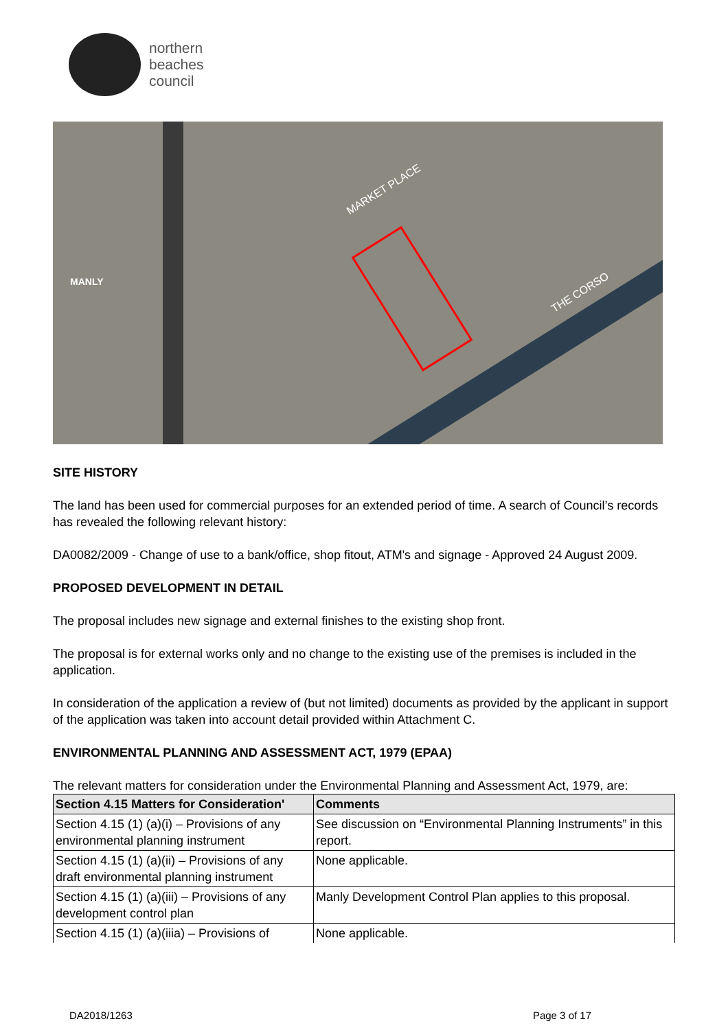northern
beaches
council
MANLY
MARKET PLACE
THE CORSO
SITE HISTORY
The land has been used for commercial purposes for an extended period of time. A search of Council’s records has revealed the following relevant history:
DA0082/2009 - Change of use to a bank/office, shop fitout, ATM's and signage - Approved 24 August 2009.
PROPOSED DEVELOPMENT IN DETAIL
The proposal includes new signage and external finishes to the existing shop front.
The proposal is for external works only and no change to the existing use of the premises is included in the application.
In consideration of the application a review of (but not limited) documents as provided by the applicant in support of the application was taken into account detail provided within Attachment C.
ENVIRONMENTAL PLANNING AND ASSESSMENT ACT, 1979 (EPAA)
The relevant matters for consideration under the Environmental Planning and Assessment Act, 1979, are:
| Section 4.15 Matters for Consideration' | Comments |
| --- | --- |
| Section 4.15 (1) (a)(i) – Provisions of any environmental planning instrument | See discussion on “Environmental Planning Instruments” in this report. |
| Section 4.15 (1) (a)(ii) – Provisions of any draft environmental planning instrument | None applicable. |
| Section 4.15 (1) (a)(iii) – Provisions of any development control plan | Manly Development Control Plan applies to this proposal. |
| Section 4.15 (1) (a)(iiia) – Provisions of | None applicable. |
DA2018/1263 Page 3 of 17